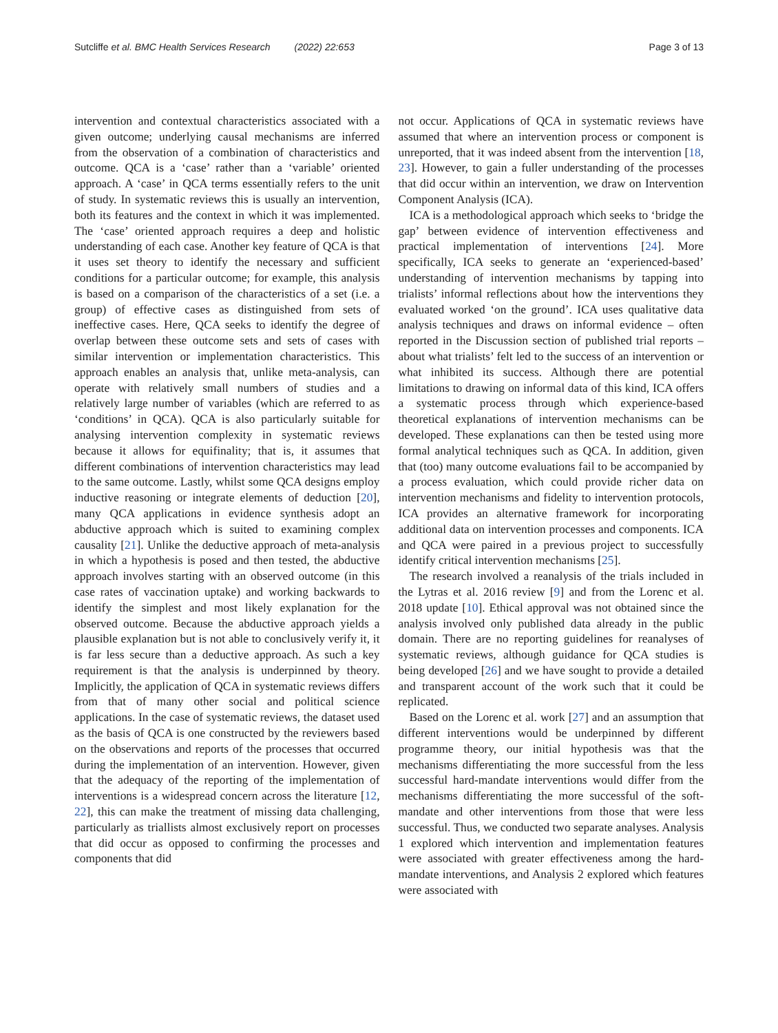Sutcliffe et al. BMC Health Services Research (2022) 22:653 Page 3 of 13
intervention and contextual characteristics associated with a given outcome; underlying causal mechanisms are inferred from the observation of a combination of characteristics and outcome. QCA is a ‘case’ rather than a ‘variable’ oriented approach. A ‘case’ in QCA terms essentially refers to the unit of study. In systematic reviews this is usually an intervention, both its features and the context in which it was implemented. The ‘case’ oriented approach requires a deep and holistic understanding of each case. Another key feature of QCA is that it uses set theory to identify the necessary and sufficient conditions for a particular outcome; for example, this analysis is based on a comparison of the characteristics of a set (i.e. a group) of effective cases as distinguished from sets of ineffective cases. Here, QCA seeks to identify the degree of overlap between these outcome sets and sets of cases with similar intervention or implementation characteristics. This approach enables an analysis that, unlike meta-analysis, can operate with relatively small numbers of studies and a relatively large number of variables (which are referred to as ‘conditions’ in QCA). QCA is also particularly suitable for analysing intervention complexity in systematic reviews because it allows for equifinality; that is, it assumes that different combinations of intervention characteristics may lead to the same outcome. Lastly, whilst some QCA designs employ inductive reasoning or integrate elements of deduction [20], many QCA applications in evidence synthesis adopt an abductive approach which is suited to examining complex causality [21]. Unlike the deductive approach of meta-analysis in which a hypothesis is posed and then tested, the abductive approach involves starting with an observed outcome (in this case rates of vaccination uptake) and working backwards to identify the simplest and most likely explanation for the observed outcome. Because the abductive approach yields a plausible explanation but is not able to conclusively verify it, it is far less secure than a deductive approach. As such a key requirement is that the analysis is underpinned by theory. Implicitly, the application of QCA in systematic reviews differs from that of many other social and political science applications. In the case of systematic reviews, the dataset used as the basis of QCA is one constructed by the reviewers based on the observations and reports of the processes that occurred during the implementation of an intervention. However, given that the adequacy of the reporting of the implementation of interventions is a widespread concern across the literature [12, 22], this can make the treatment of missing data challenging, particularly as triallists almost exclusively report on processes that did occur as opposed to confirming the processes and components that did
not occur. Applications of QCA in systematic reviews have assumed that where an intervention process or component is unreported, that it was indeed absent from the intervention [18, 23]. However, to gain a fuller understanding of the processes that did occur within an intervention, we draw on Intervention Component Analysis (ICA).
ICA is a methodological approach which seeks to ‘bridge the gap’ between evidence of intervention effectiveness and practical implementation of interventions [24]. More specifically, ICA seeks to generate an ‘experienced-based’ understanding of intervention mechanisms by tapping into trialists’ informal reflections about how the interventions they evaluated worked ‘on the ground’. ICA uses qualitative data analysis techniques and draws on informal evidence – often reported in the Discussion section of published trial reports – about what trialists’ felt led to the success of an intervention or what inhibited its success. Although there are potential limitations to drawing on informal data of this kind, ICA offers a systematic process through which experience-based theoretical explanations of intervention mechanisms can be developed. These explanations can then be tested using more formal analytical techniques such as QCA. In addition, given that (too) many outcome evaluations fail to be accompanied by a process evaluation, which could provide richer data on intervention mechanisms and fidelity to intervention protocols, ICA provides an alternative framework for incorporating additional data on intervention processes and components. ICA and QCA were paired in a previous project to successfully identify critical intervention mechanisms [25].
The research involved a reanalysis of the trials included in the Lytras et al. 2016 review [9] and from the Lorenc et al. 2018 update [10]. Ethical approval was not obtained since the analysis involved only published data already in the public domain. There are no reporting guidelines for reanalyses of systematic reviews, although guidance for QCA studies is being developed [26] and we have sought to provide a detailed and transparent account of the work such that it could be replicated.
Based on the Lorenc et al. work [27] and an assumption that different interventions would be underpinned by different programme theory, our initial hypothesis was that the mechanisms differentiating the more successful from the less successful hard-mandate interventions would differ from the mechanisms differentiating the more successful of the soft-mandate and other interventions from those that were less successful. Thus, we conducted two separate analyses. Analysis 1 explored which intervention and implementation features were associated with greater effectiveness among the hard-mandate interventions, and Analysis 2 explored which features were associated with